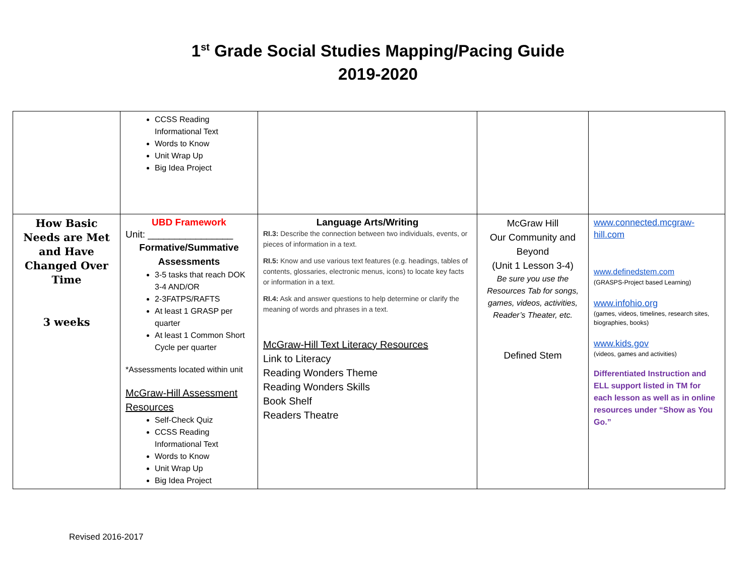1<sup>st</sup> Grade Social Studies Mapping/Pacing Guide
2019-2020
| | CCSS Reading Informational Text Words to Know Unit Wrap Up Big Idea Project | | | |
| How Basic Needs are Met and Have Changed Over Time 3 weeks | UBD Framework Unit: ________________ Formative/Summative Assessments 3-5 tasks that reach DOK 3-4 AND/OR 2-3FATPS/RAFTS At least 1 GRASP per quarter At least 1 Common Short Cycle per quarter *Assessments located within unit McGraw-Hill Assessment Resources Self-Check Quiz CCSS Reading Informational Text Words to Know Unit Wrap Up Big Idea Project | Language Arts/Writing RI.3: Describe the connection between two individuals, events, or pieces of information in a text. RI.5: Know and use various text features (e.g. headings, tables of contents, glossaries, electronic menus, icons) to locate key facts or information in a text. RI.4: Ask and answer questions to help determine or clarify the meaning of words and phrases in a text. McGraw-Hill Text Literacy Resources Link to Literacy Reading Wonders Theme Reading Wonders Skills Book Shelf Readers Theatre | McGraw Hill Our Community and Beyond (Unit 1 Lesson 3-4) Be sure you use the Resources Tab for songs, games, videos, activities, Reader’s Theater, etc. Defined Stem | www.connected.mcgraw-hill.com www.definedstem.com (GRASPS-Project based Learning) www.infohio.org (games, videos, timelines, research sites, biographies, books) www.kids.gov (videos, games and activities) Differentiated Instruction and ELL support listed in TM for each lesson as well as in online resources under “Show as You Go.” |
Revised 2016-2017